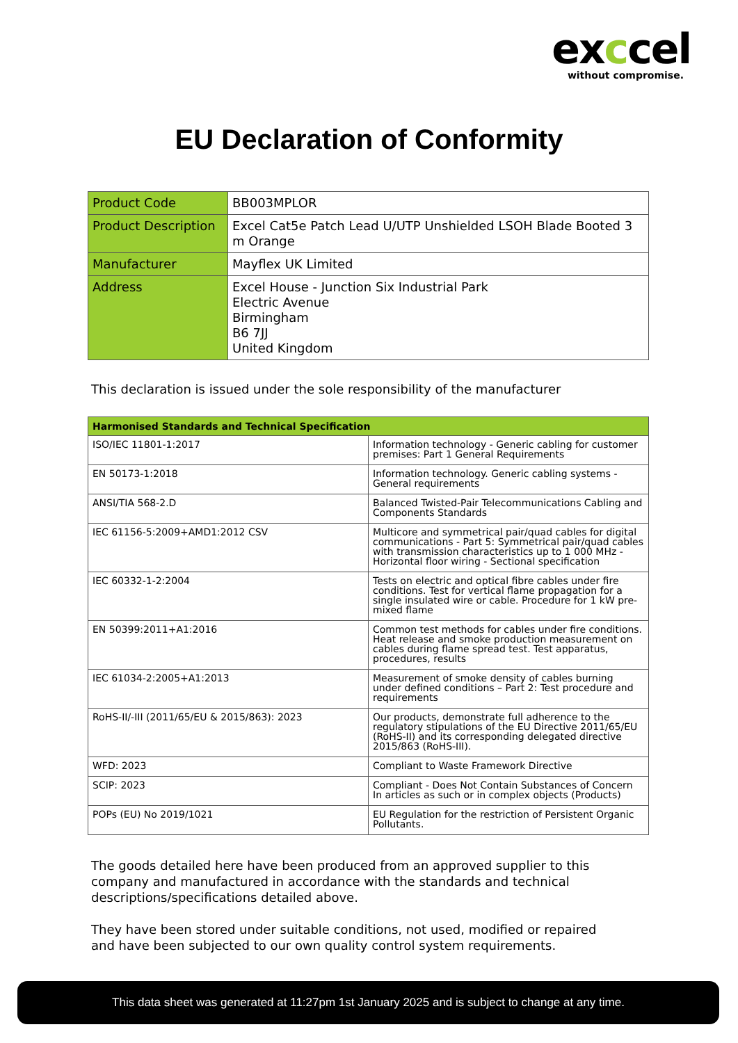exccel
without compromise.
EU Declaration of Conformity
| Product Code | BB003MPLOR |
| Product Description | Excel Cat5e Patch Lead U/UTP Unshielded LSOH Blade Booted 3 m Orange |
| Manufacturer | Mayflex UK Limited |
| Address | Excel House - Junction Six Industrial Park Electric Avenue Birmingham B6 7JJ United Kingdom |
This declaration is issued under the sole responsibility of the manufacturer
| Harmonised Standards and Technical Specification | |
| --- | --- |
| ISO/IEC 11801-1:2017 | Information technology - Generic cabling for customer premises: Part 1 General Requirements |
| EN 50173-1:2018 | Information technology. Generic cabling systems - General requirements |
| ANSI/TIA 568-2.D | Balanced Twisted-Pair Telecommunications Cabling and Components Standards |
| IEC 61156-5:2009+AMD1:2012 CSV | Multicore and symmetrical pair/quad cables for digital communications - Part 5: Symmetrical pair/quad cables with transmission characteristics up to 1 000 MHz - Horizontal floor wiring - Sectional specification |
| IEC 60332-1-2:2004 | Tests on electric and optical fibre cables under fire conditions. Test for vertical flame propagation for a single insulated wire or cable. Procedure for 1 kW pre-mixed flame |
| EN 50399:2011+A1:2016 | Common test methods for cables under fire conditions. Heat release and smoke production measurement on cables during flame spread test. Test apparatus, procedures, results |
| IEC 61034-2:2005+A1:2013 | Measurement of smoke density of cables burning under defined conditions – Part 2: Test procedure and requirements |
| RoHS-II/-III (2011/65/EU & 2015/863): 2023 | Our products, demonstrate full adherence to the regulatory stipulations of the EU Directive 2011/65/EU (RoHS-II) and its corresponding delegated directive 2015/863 (RoHS-III). |
| WFD: 2023 | Compliant to Waste Framework Directive |
| SCIP: 2023 | Compliant - Does Not Contain Substances of Concern In articles as such or in complex objects (Products) |
| POPs (EU) No 2019/1021 | EU Regulation for the restriction of Persistent Organic Pollutants. |
The goods detailed here have been produced from an approved supplier to this company and manufactured in accordance with the standards and technical descriptions/specifications detailed above.
They have been stored under suitable conditions, not used, modified or repaired and have been subjected to our own quality control system requirements.
This data sheet was generated at 11:27pm 1st January 2025 and is subject to change at any time.